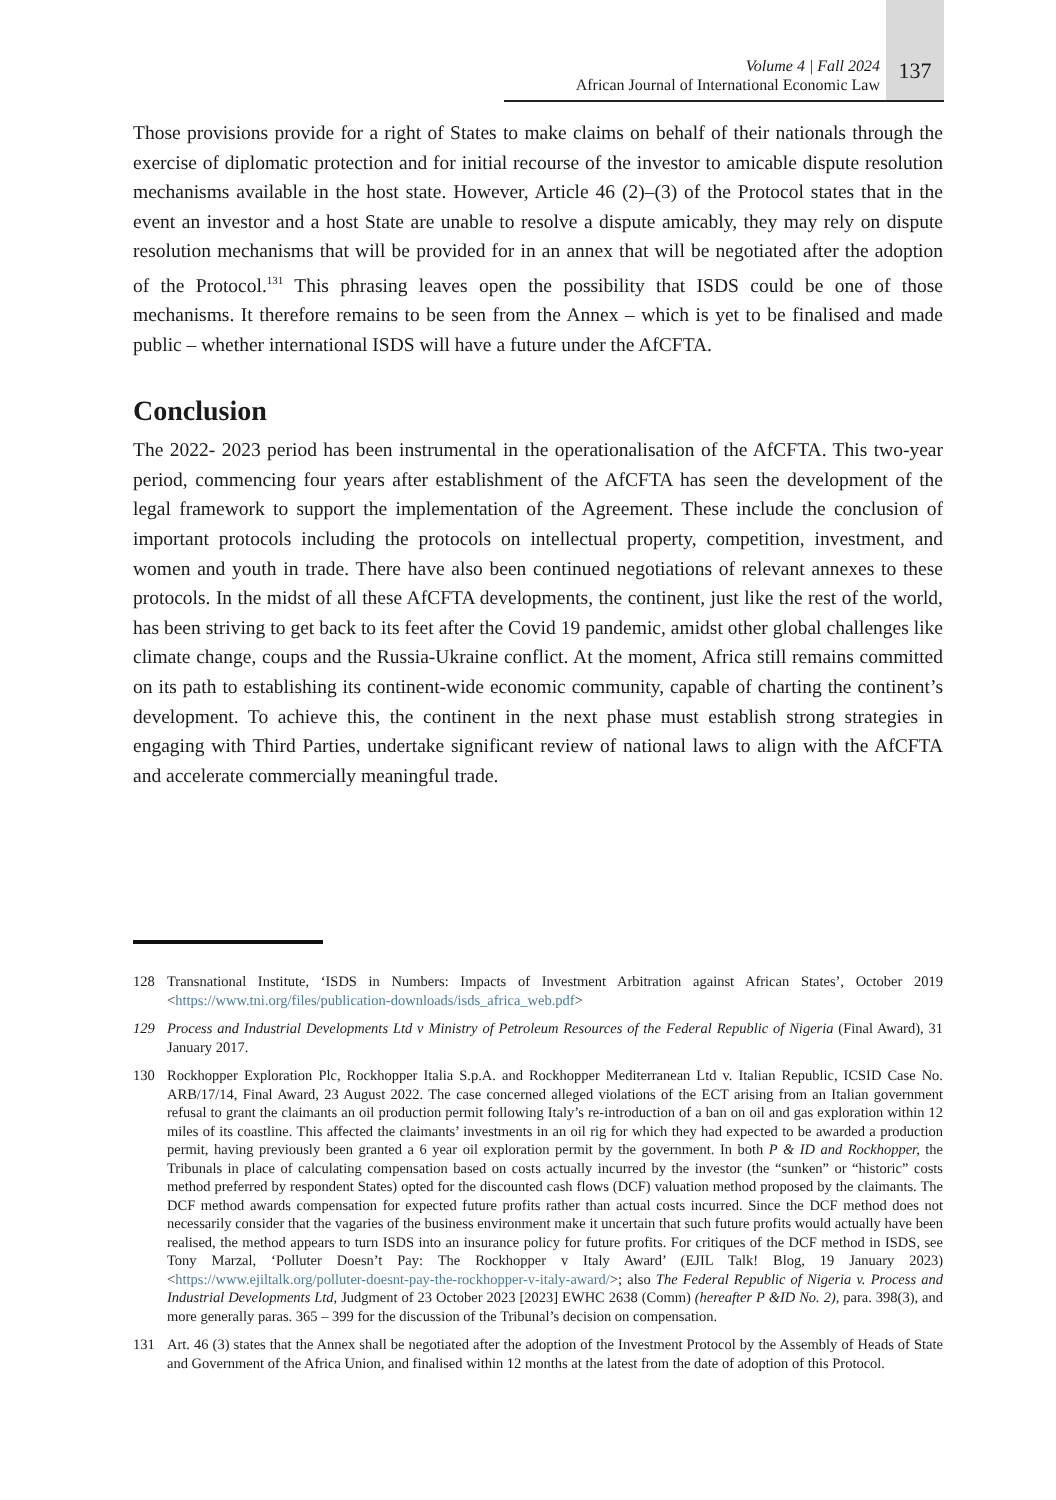Volume 4 | Fall 2024
African Journal of International Economic Law
137
Those provisions provide for a right of States to make claims on behalf of their nationals through the exercise of diplomatic protection and for initial recourse of the investor to amicable dispute resolution mechanisms available in the host state. However, Article 46 (2)–(3) of the Protocol states that in the event an investor and a host State are unable to resolve a dispute amicably, they may rely on dispute resolution mechanisms that will be provided for in an annex that will be negotiated after the adoption of the Protocol.<sup>131</sup> This phrasing leaves open the possibility that ISDS could be one of those mechanisms. It therefore remains to be seen from the Annex – which is yet to be finalised and made public – whether international ISDS will have a future under the AfCFTA.
Conclusion
The 2022- 2023 period has been instrumental in the operationalisation of the AfCFTA. This two-year period, commencing four years after establishment of the AfCFTA has seen the development of the legal framework to support the implementation of the Agreement. These include the conclusion of important protocols including the protocols on intellectual property, competition, investment, and women and youth in trade. There have also been continued negotiations of relevant annexes to these protocols. In the midst of all these AfCFTA developments, the continent, just like the rest of the world, has been striving to get back to its feet after the Covid 19 pandemic, amidst other global challenges like climate change, coups and the Russia-Ukraine conflict. At the moment, Africa still remains committed on its path to establishing its continent-wide economic community, capable of charting the continent’s development. To achieve this, the continent in the next phase must establish strong strategies in engaging with Third Parties, undertake significant review of national laws to align with the AfCFTA and accelerate commercially meaningful trade.
128 Transnational Institute, ‘ISDS in Numbers: Impacts of Investment Arbitration against African States’, October 2019 <https://www.tni.org/files/publication-downloads/isds_africa_web.pdf>
129 Process and Industrial Developments Ltd v Ministry of Petroleum Resources of the Federal Republic of Nigeria (Final Award), 31 January 2017.
130 Rockhopper Exploration Plc, Rockhopper Italia S.p.A. and Rockhopper Mediterranean Ltd v. Italian Republic, ICSID Case No. ARB/17/14, Final Award, 23 August 2022. The case concerned alleged violations of the ECT arising from an Italian government refusal to grant the claimants an oil production permit following Italy’s re-introduction of a ban on oil and gas exploration within 12 miles of its coastline. This affected the claimants’ investments in an oil rig for which they had expected to be awarded a production permit, having previously been granted a 6 year oil exploration permit by the government. In both P & ID and Rockhopper, the Tribunals in place of calculating compensation based on costs actually incurred by the investor (the “sunken” or “historic” costs method preferred by respondent States) opted for the discounted cash flows (DCF) valuation method proposed by the claimants. The DCF method awards compensation for expected future profits rather than actual costs incurred. Since the DCF method does not necessarily consider that the vagaries of the business environment make it uncertain that such future profits would actually have been realised, the method appears to turn ISDS into an insurance policy for future profits. For critiques of the DCF method in ISDS, see Tony Marzal, ‘Polluter Doesn’t Pay: The Rockhopper v Italy Award’ (EJIL Talk! Blog, 19 January 2023) <https://www.ejiltalk.org/polluter-doesnt-pay-the-rockhopper-v-italy-award/>; also The Federal Republic of Nigeria v. Process and Industrial Developments Ltd, Judgment of 23 October 2023 [2023] EWHC 2638 (Comm) (hereafter P &ID No. 2), para. 398(3), and more generally paras. 365 – 399 for the discussion of the Tribunal’s decision on compensation.
131 Art. 46 (3) states that the Annex shall be negotiated after the adoption of the Investment Protocol by the Assembly of Heads of State and Government of the Africa Union, and finalised within 12 months at the latest from the date of adoption of this Protocol.